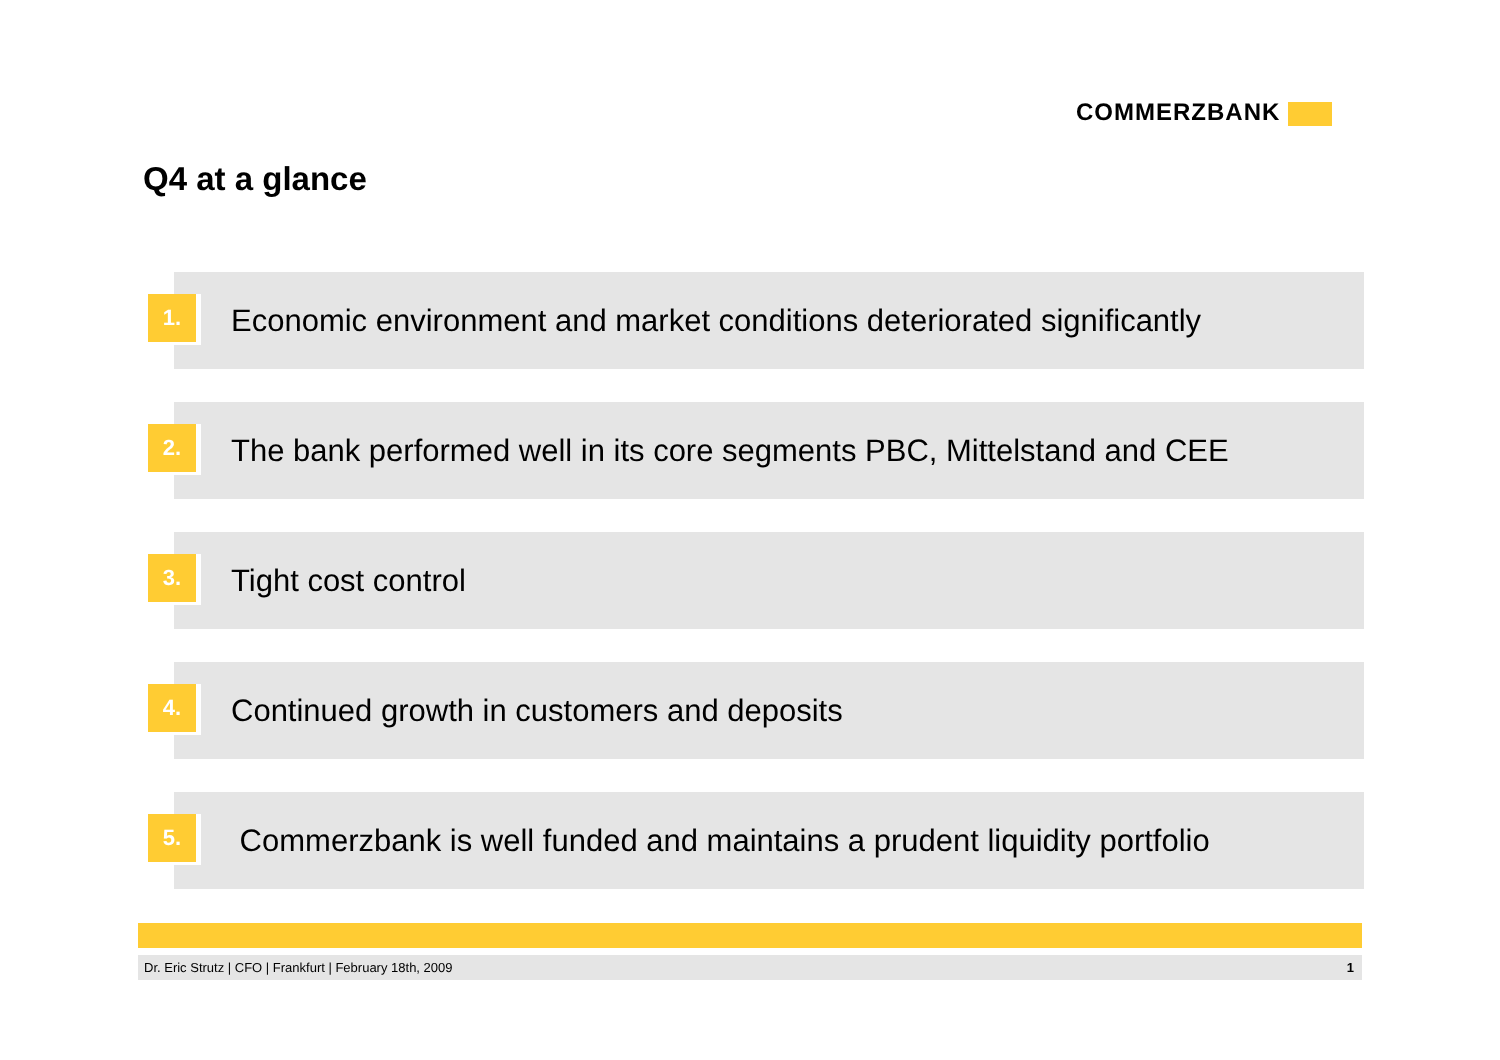COMMERZBANK
Q4 at a glance
1.
Economic environment and market conditions deteriorated significantly
2.
The bank performed well in its core segments PBC, Mittelstand and CEE
3.
Tight cost control
4.
Continued growth in customers and deposits
5.
Commerzbank is well funded and maintains a prudent liquidity portfolio
Dr. Eric Strutz | CFO | Frankfurt | February 18th, 2009
1